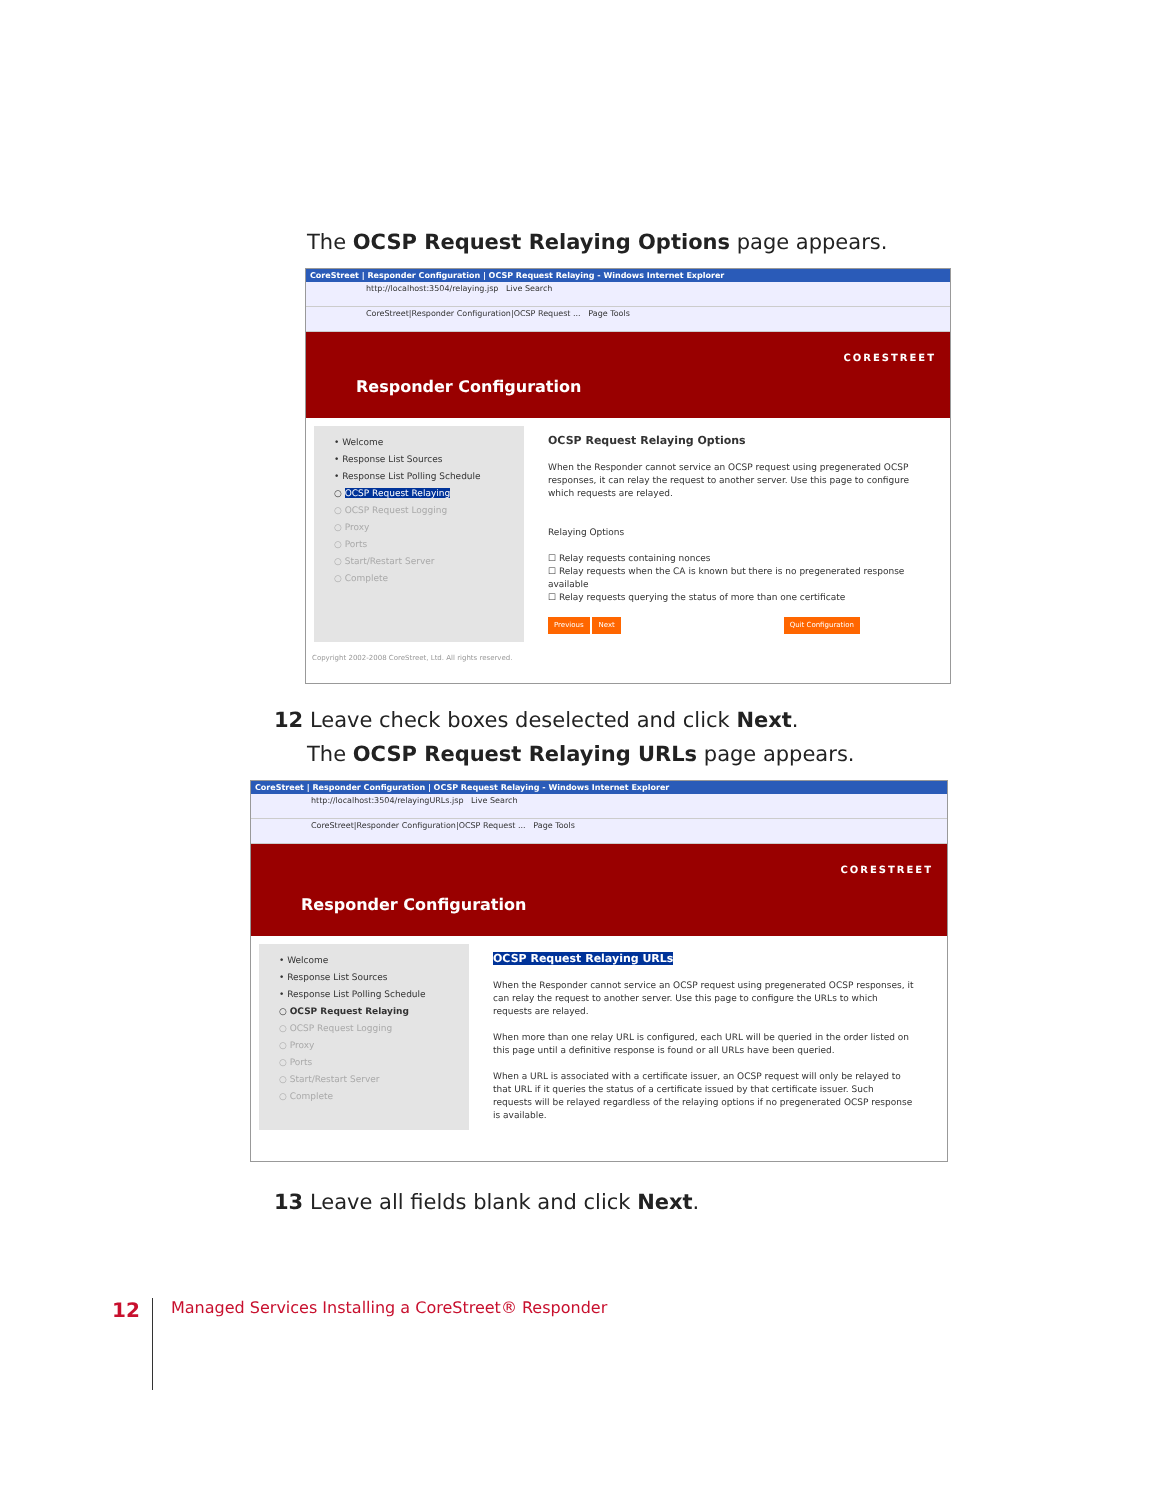The OCSP Request Relaying Options page appears.
CoreStreet | Responder Configuration | OCSP Request Relaying - Windows Internet Explorer
http://localhost:3504/relaying.jsp Live Search
CoreStreet|Responder Configuration|OCSP Request ... Page Tools
CORESTREET
Responder Configuration
• Welcome
• Response List Sources
• Response List Polling Schedule
○ OCSP Request Relaying
○ OCSP Request Logging
○ Proxy
○ Ports
○ Start/Restart Server
○ Complete
OCSP Request Relaying Options
When the Responder cannot service an OCSP request using pregenerated OCSP responses, it can relay the request to another server. Use this page to configure which requests are relayed.
Relaying Options
☐ Relay requests containing nonces
☐ Relay requests when the CA is known but there is no pregenerated response available
☐ Relay requests querying the status of more than one certificate
Previous Next Quit Configuration
Copyright 2002-2008 CoreStreet, Ltd. All rights reserved.
12 Leave check boxes deselected and click Next.
The OCSP Request Relaying URLs page appears.
CoreStreet | Responder Configuration | OCSP Request Relaying - Windows Internet Explorer
http://localhost:3504/relayingURLs.jsp Live Search
CoreStreet|Responder Configuration|OCSP Request ... Page Tools
CORESTREET
Responder Configuration
• Welcome
• Response List Sources
• Response List Polling Schedule
○ OCSP Request Relaying
○ OCSP Request Logging
○ Proxy
○ Ports
○ Start/Restart Server
○ Complete
OCSP Request Relaying URLs
When the Responder cannot service an OCSP request using pregenerated OCSP responses, it can relay the request to another server. Use this page to configure the URLs to which requests are relayed.
When more than one relay URL is configured, each URL will be queried in the order listed on this page until a definitive response is found or all URLs have been queried.
When a URL is associated with a certificate issuer, an OCSP request will only be relayed to that URL if it queries the status of a certificate issued by that certificate issuer. Such requests will be relayed regardless of the relaying options if no pregenerated OCSP response is available.
13 Leave all fields blank and click Next.
12
Managed Services Installing a CoreStreet® Responder